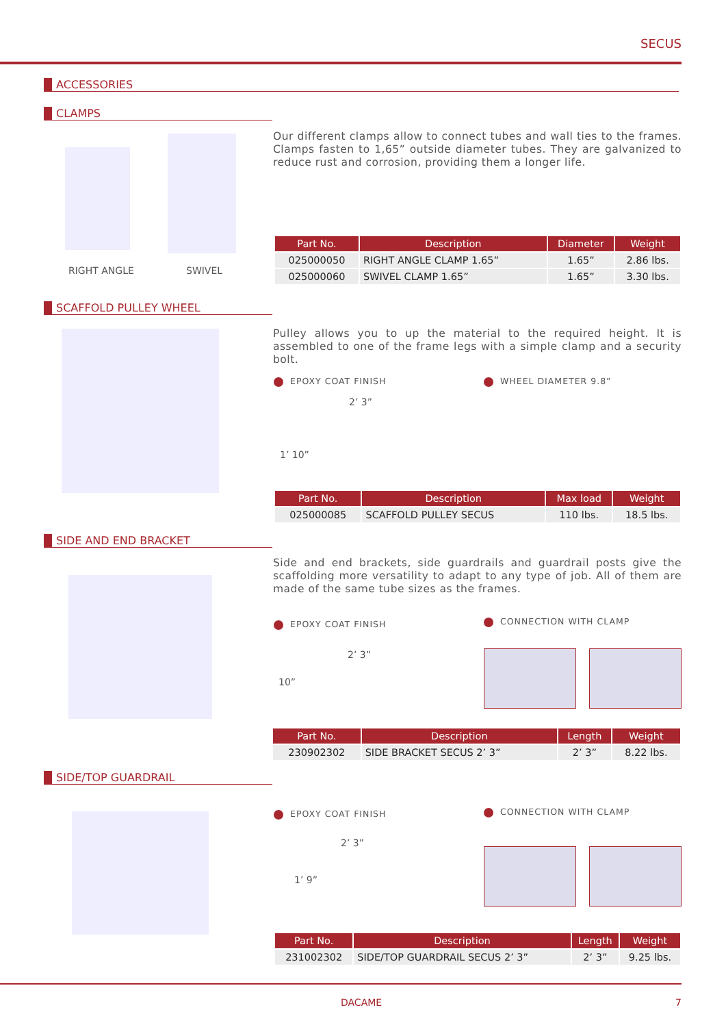SECUS
ACCESSORIES
CLAMPS
RIGHT ANGLE SWIVEL
Our different clamps allow to connect tubes and wall ties to the frames. Clamps fasten to 1,65” outside diameter tubes. They are galvanized to reduce rust and corrosion, providing them a longer life.
| Part No. | Description | Diameter | Weight |
| --- | --- | --- | --- |
| 025000050 | RIGHT ANGLE CLAMP 1.65” | 1.65” | 2.86 lbs. |
| 025000060 | SWIVEL CLAMP 1.65” | 1.65” | 3.30 lbs. |
SCAFFOLD PULLEY WHEEL
Pulley allows you to up the material to the required height. It is assembled to one of the frame legs with a simple clamp and a security bolt.
EPOXY COAT FINISH WHEEL DIAMETER 9.8”
2’ 3”
1’ 10”
| Part No. | Description | Max load | Weight |
| --- | --- | --- | --- |
| 025000085 | SCAFFOLD PULLEY SECUS | 110 lbs. | 18.5 lbs. |
SIDE AND END BRACKET
Side and end brackets, side guardrails and guardrail posts give the scaffolding more versatility to adapt to any type of job. All of them are made of the same tube sizes as the frames.
EPOXY COAT FINISH CONNECTION WITH CLAMP
2’ 3”
10”
| Part No. | Description | Length | Weight |
| --- | --- | --- | --- |
| 230902302 | SIDE BRACKET SECUS 2’ 3” | 2’ 3” | 8.22 lbs. |
SIDE/TOP GUARDRAIL
EPOXY COAT FINISH CONNECTION WITH CLAMP
2’ 3”
1’ 9”
| Part No. | Description | Length | Weight |
| --- | --- | --- | --- |
| 231002302 | SIDE/TOP GUARDRAIL SECUS 2’ 3” | 2’ 3” | 9.25 lbs. |
DACAME 7